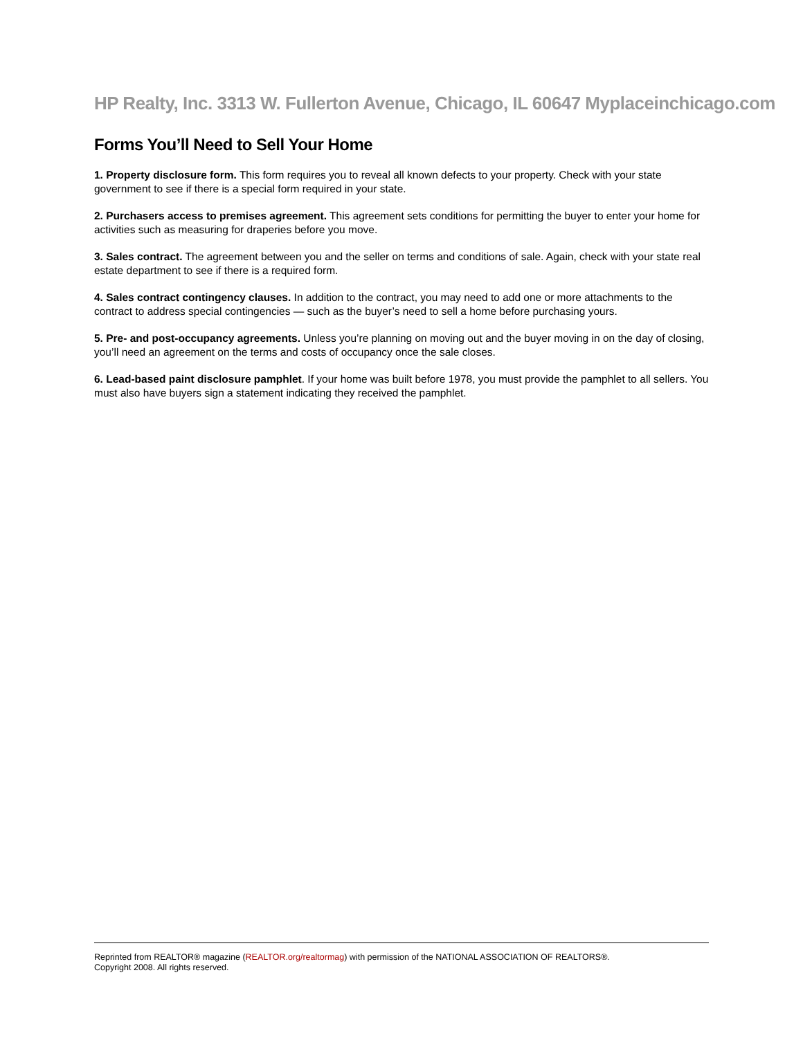HP Realty, Inc. 3313 W. Fullerton Avenue, Chicago, IL 60647 Myplaceinchicago.com
Forms You’ll Need to Sell Your Home
1. Property disclosure form. This form requires you to reveal all known defects to your property. Check with your state government to see if there is a special form required in your state.
2. Purchasers access to premises agreement. This agreement sets conditions for permitting the buyer to enter your home for activities such as measuring for draperies before you move.
3. Sales contract. The agreement between you and the seller on terms and conditions of sale. Again, check with your state real estate department to see if there is a required form.
4. Sales contract contingency clauses. In addition to the contract, you may need to add one or more attachments to the contract to address special contingencies — such as the buyer’s need to sell a home before purchasing yours.
5. Pre- and post-occupancy agreements. Unless you’re planning on moving out and the buyer moving in on the day of closing, you’ll need an agreement on the terms and costs of occupancy once the sale closes.
6. Lead-based paint disclosure pamphlet. If your home was built before 1978, you must provide the pamphlet to all sellers. You must also have buyers sign a statement indicating they received the pamphlet.
Reprinted from REALTOR® magazine (REALTOR.org/realtormag) with permission of the NATIONAL ASSOCIATION OF REALTORS®.
Copyright 2008. All rights reserved.